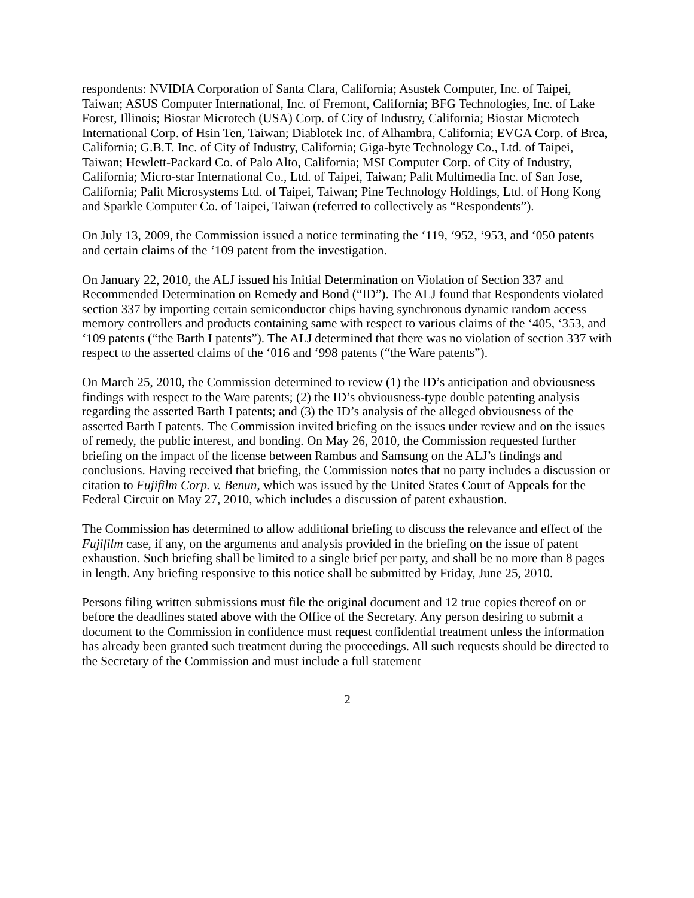respondents: NVIDIA Corporation of Santa Clara, California; Asustek Computer, Inc. of Taipei, Taiwan; ASUS Computer International, Inc. of Fremont, California; BFG Technologies, Inc. of Lake Forest, Illinois; Biostar Microtech (USA) Corp. of City of Industry, California; Biostar Microtech International Corp. of Hsin Ten, Taiwan; Diablotek Inc. of Alhambra, California; EVGA Corp. of Brea, California; G.B.T. Inc. of City of Industry, California; Giga-byte Technology Co., Ltd. of Taipei, Taiwan; Hewlett-Packard Co. of Palo Alto, California; MSI Computer Corp. of City of Industry, California; Micro-star International Co., Ltd. of Taipei, Taiwan; Palit Multimedia Inc. of San Jose, California; Palit Microsystems Ltd. of Taipei, Taiwan; Pine Technology Holdings, Ltd. of Hong Kong and Sparkle Computer Co. of Taipei, Taiwan (referred to collectively as “Respondents”).
On July 13, 2009, the Commission issued a notice terminating the ‘119, ‘952, ‘953, and ‘050 patents and certain claims of the ‘109 patent from the investigation.
On January 22, 2010, the ALJ issued his Initial Determination on Violation of Section 337 and Recommended Determination on Remedy and Bond (“ID”). The ALJ found that Respondents violated section 337 by importing certain semiconductor chips having synchronous dynamic random access memory controllers and products containing same with respect to various claims of the ‘405, ‘353, and ‘109 patents (“the Barth I patents”). The ALJ determined that there was no violation of section 337 with respect to the asserted claims of the ‘016 and ‘998 patents (“the Ware patents”).
On March 25, 2010, the Commission determined to review (1) the ID’s anticipation and obviousness findings with respect to the Ware patents; (2) the ID’s obviousness-type double patenting analysis regarding the asserted Barth I patents; and (3) the ID’s analysis of the alleged obviousness of the asserted Barth I patents. The Commission invited briefing on the issues under review and on the issues of remedy, the public interest, and bonding. On May 26, 2010, the Commission requested further briefing on the impact of the license between Rambus and Samsung on the ALJ’s findings and conclusions. Having received that briefing, the Commission notes that no party includes a discussion or citation to Fujifilm Corp. v. Benun, which was issued by the United States Court of Appeals for the Federal Circuit on May 27, 2010, which includes a discussion of patent exhaustion.
The Commission has determined to allow additional briefing to discuss the relevance and effect of the Fujifilm case, if any, on the arguments and analysis provided in the briefing on the issue of patent exhaustion. Such briefing shall be limited to a single brief per party, and shall be no more than 8 pages in length. Any briefing responsive to this notice shall be submitted by Friday, June 25, 2010.
Persons filing written submissions must file the original document and 12 true copies thereof on or before the deadlines stated above with the Office of the Secretary. Any person desiring to submit a document to the Commission in confidence must request confidential treatment unless the information has already been granted such treatment during the proceedings. All such requests should be directed to the Secretary of the Commission and must include a full statement
2